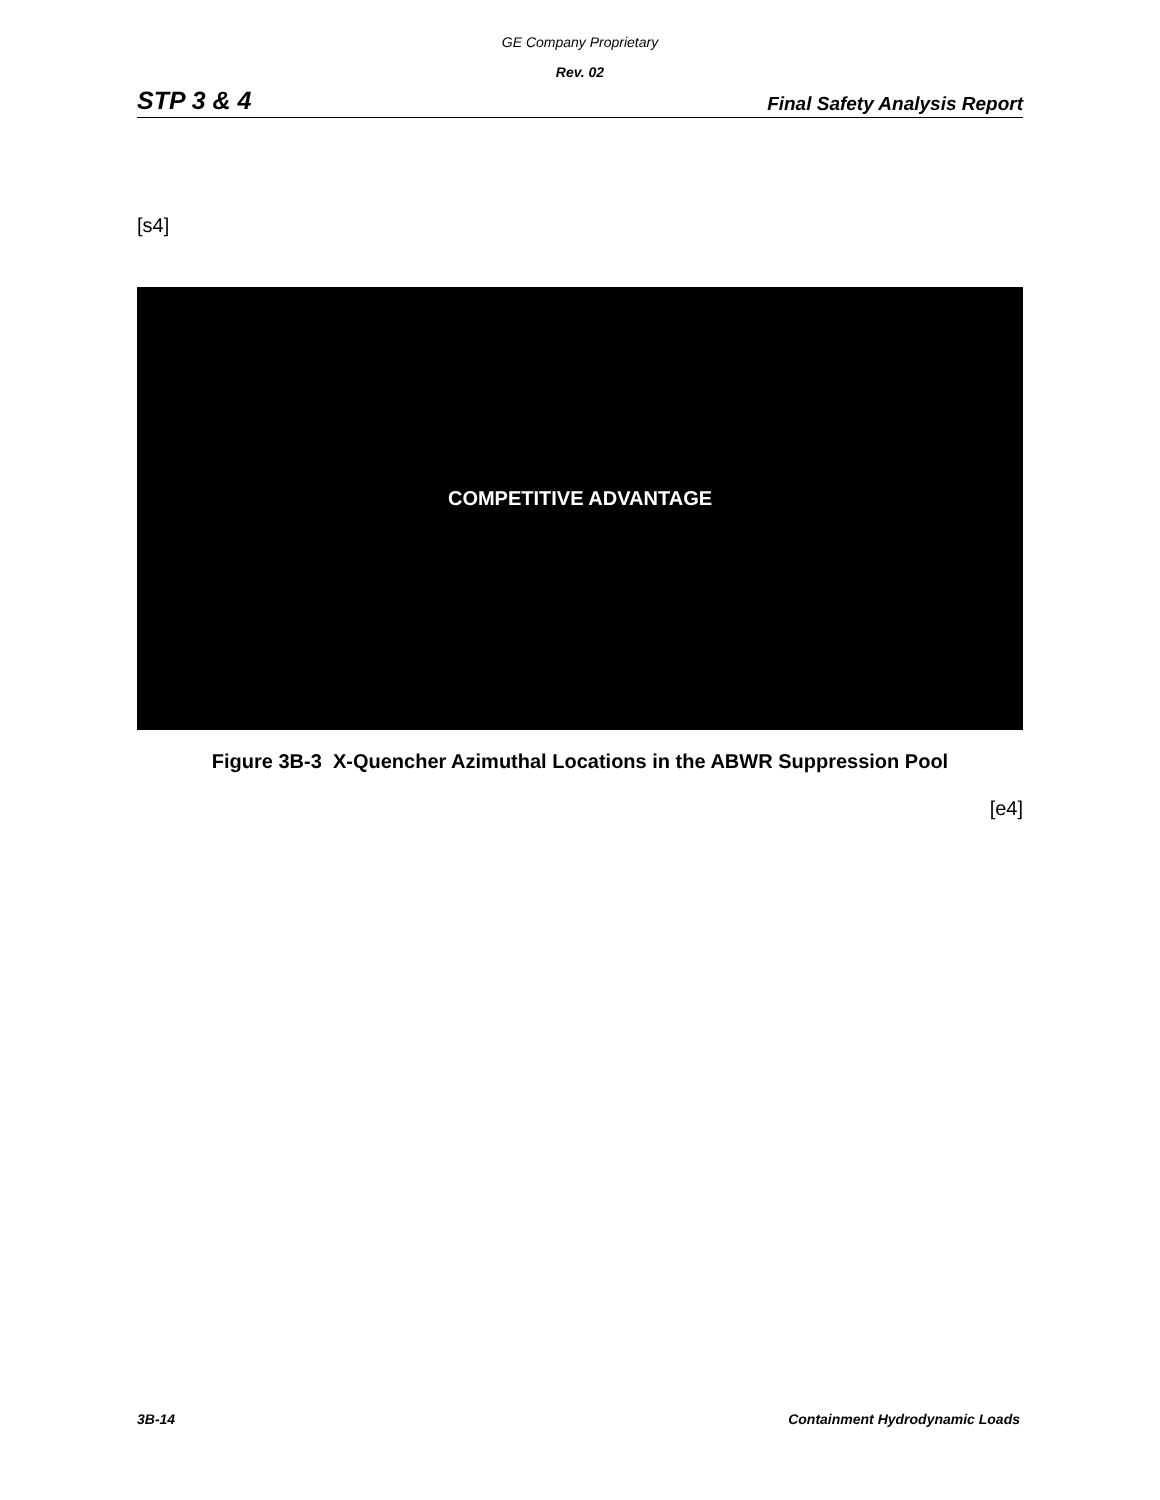GE Company Proprietary
Rev. 02
STP 3 & 4 Final Safety Analysis Report
[s4]
COMPETITIVE ADVANTAGE
Figure 3B-3 X-Quencher Azimuthal Locations in the ABWR Suppression Pool
[e4]
3B-14 Containment Hydrodynamic Loads